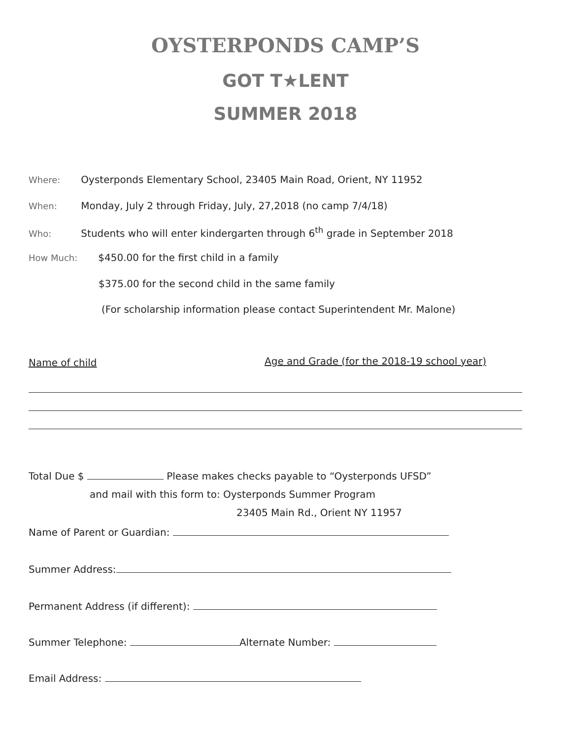OYSTERPONDS CAMP’S
GOT T★LENT
SUMMER 2018
Where: Oysterponds Elementary School, 23405 Main Road, Orient, NY 11952
When: Monday, July 2 through Friday, July, 27,2018 (no camp 7/4/18)
Who: Students who will enter kindergarten through 6<sup>th</sup> grade in September 2018
How Much: $450.00 for the first child in a family
$375.00 for the second child in the same family
(For scholarship information please contact Superintendent Mr. Malone)
Name of child
Age and Grade (for the 2018-19 school year)
Total Due $ Please makes checks payable to “Oysterponds UFSD”
and mail with this form to: Oysterponds Summer Program
23405 Main Rd., Orient NY 11957
Name of Parent or Guardian:
Summer Address:
Permanent Address (if different):
Summer Telephone: Alternate Number:
Email Address: